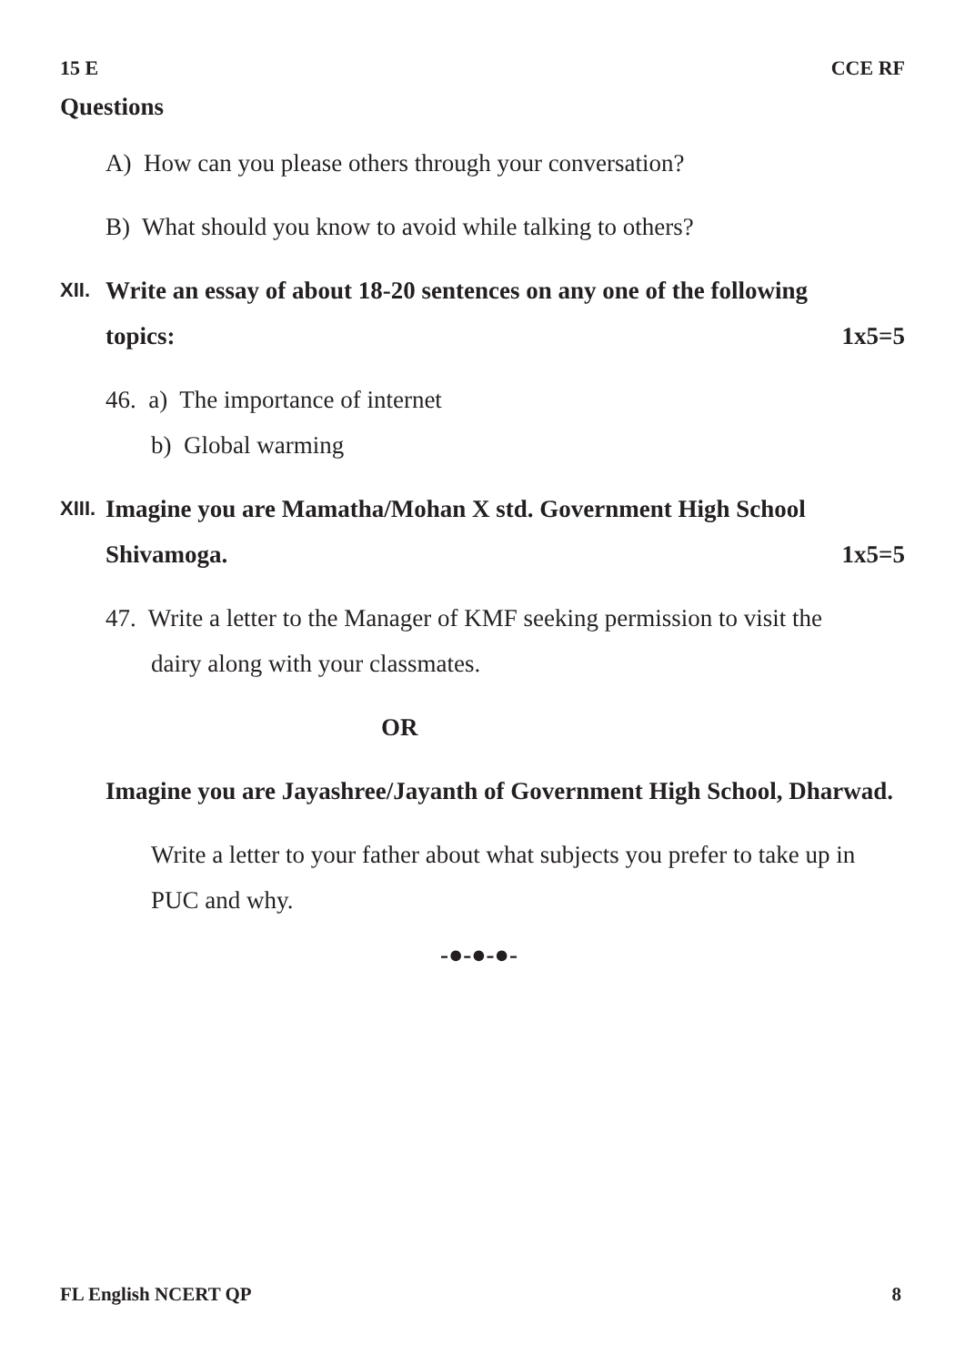15 E CCE RF
Questions
A) How can you please others through your conversation?
B) What should you know to avoid while talking to others?
XII.
Write an essay of about 18-20 sentences on any one of the following
topics: 1x5=5
46. a) The importance of internet
b) Global warming
XIII.
Imagine you are Mamatha/Mohan X std. Government High School
Shivamoga. 1x5=5
47. Write a letter to the Manager of KMF seeking permission to visit the
dairy along with your classmates.
OR
Imagine you are Jayashree/Jayanth of Government High School, Dharwad.
Write a letter to your father about what subjects you prefer to take up in PUC and why.
-●-●-●-
FL English NCERT QP 8